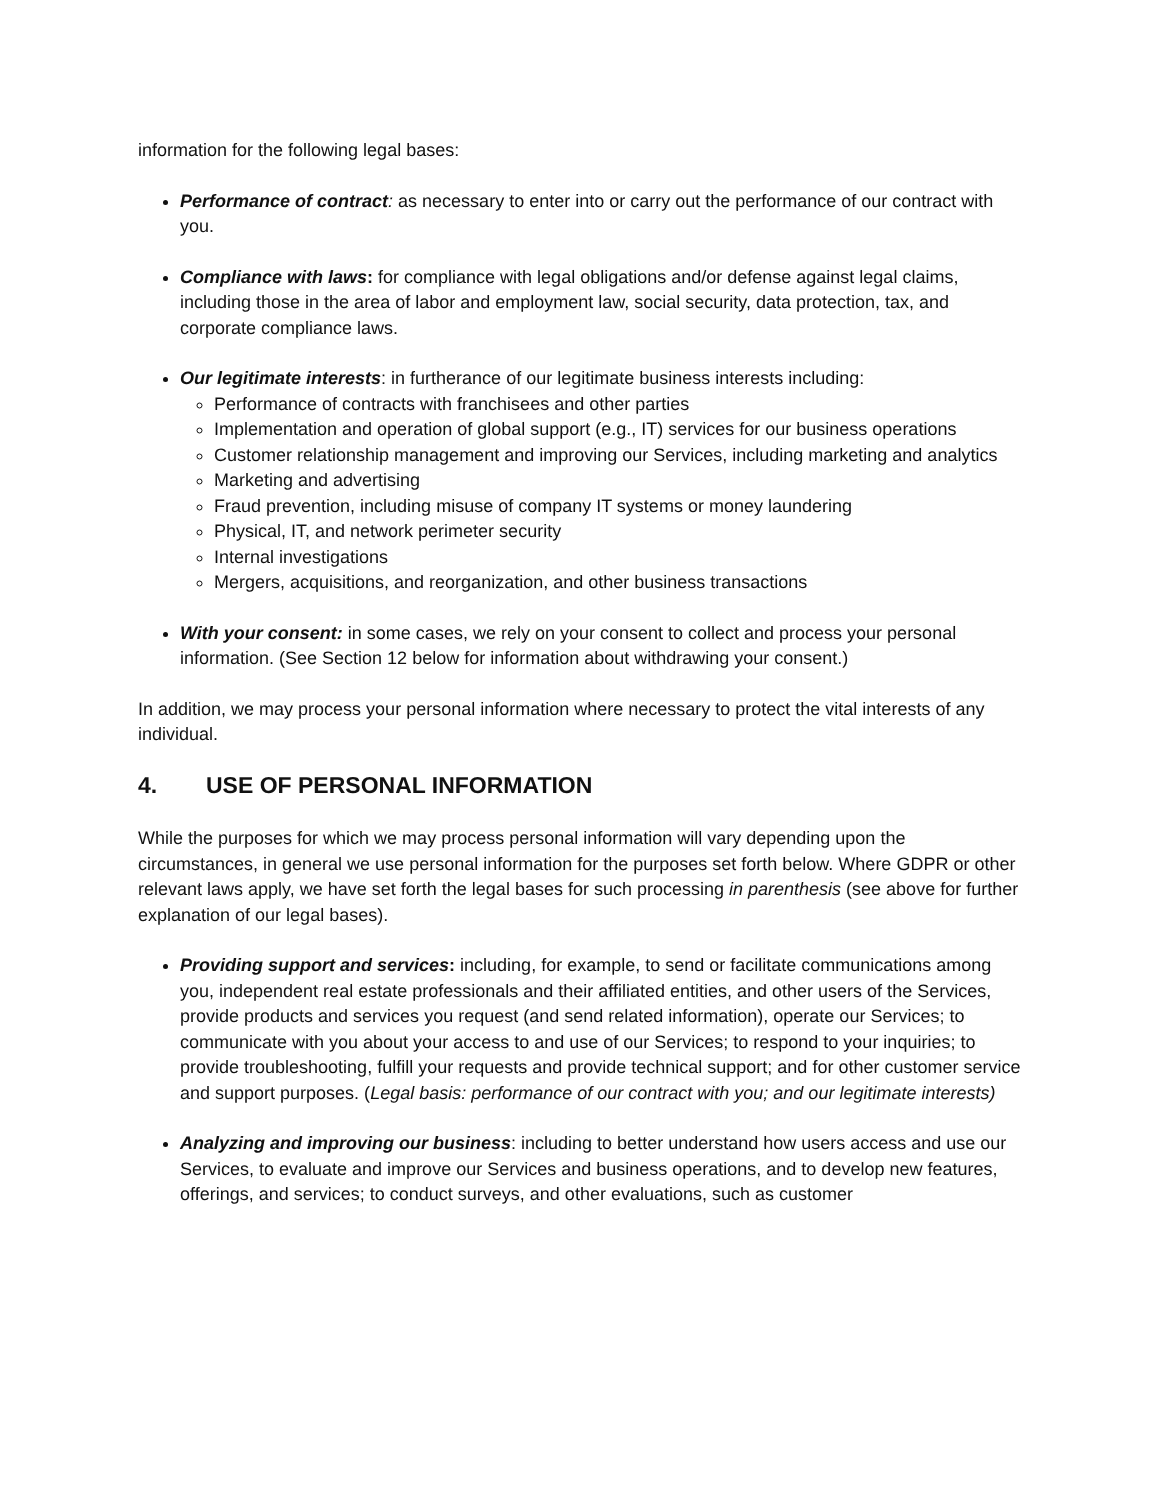information for the following legal bases:
Performance of contract: as necessary to enter into or carry out the performance of our contract with you.
Compliance with laws: for compliance with legal obligations and/or defense against legal claims, including those in the area of labor and employment law, social security, data protection, tax, and corporate compliance laws.
Our legitimate interests: in furtherance of our legitimate business interests including:
Performance of contracts with franchisees and other parties
Implementation and operation of global support (e.g., IT) services for our business operations
Customer relationship management and improving our Services, including marketing and analytics
Marketing and advertising
Fraud prevention, including misuse of company IT systems or money laundering
Physical, IT, and network perimeter security
Internal investigations
Mergers, acquisitions, and reorganization, and other business transactions
With your consent: in some cases, we rely on your consent to collect and process your personal information. (See Section 12 below for information about withdrawing your consent.)
In addition, we may process your personal information where necessary to protect the vital interests of any individual.
4. USE OF PERSONAL INFORMATION
While the purposes for which we may process personal information will vary depending upon the circumstances, in general we use personal information for the purposes set forth below. Where GDPR or other relevant laws apply, we have set forth the legal bases for such processing in parenthesis (see above for further explanation of our legal bases).
Providing support and services: including, for example, to send or facilitate communications among you, independent real estate professionals and their affiliated entities, and other users of the Services, provide products and services you request (and send related information), operate our Services; to communicate with you about your access to and use of our Services; to respond to your inquiries; to provide troubleshooting, fulfill your requests and provide technical support; and for other customer service and support purposes. (Legal basis: performance of our contract with you; and our legitimate interests)
Analyzing and improving our business: including to better understand how users access and use our Services, to evaluate and improve our Services and business operations, and to develop new features, offerings, and services; to conduct surveys, and other evaluations, such as customer